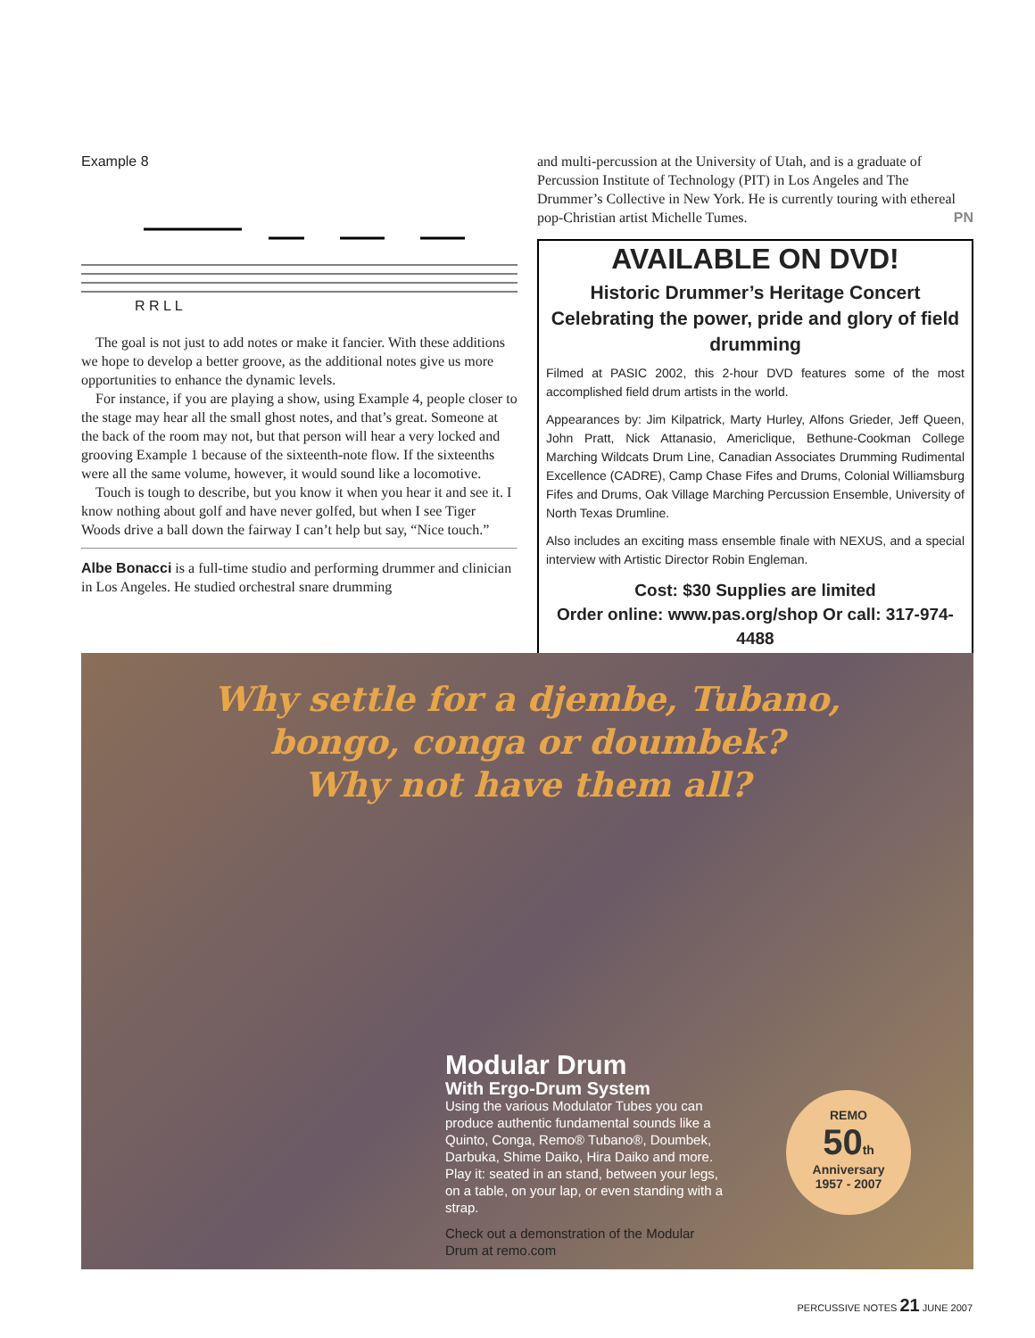Example 8
R R L L
The goal is not just to add notes or make it fancier. With these additions we hope to develop a better groove, as the additional notes give us more opportunities to enhance the dynamic levels.
For instance, if you are playing a show, using Example 4, people closer to the stage may hear all the small ghost notes, and that’s great. Someone at the back of the room may not, but that person will hear a very locked and grooving Example 1 because of the sixteenth-note flow. If the sixteenths were all the same volume, however, it would sound like a locomotive.
Touch is tough to describe, but you know it when you hear it and see it. I know nothing about golf and have never golfed, but when I see Tiger Woods drive a ball down the fairway I can’t help but say, “Nice touch.”
Albe Bonacci is a full-time studio and performing drummer and clinician in Los Angeles. He studied orchestral snare drumming
and multi-percussion at the University of Utah, and is a graduate of Percussion Institute of Technology (PIT) in Los Angeles and The Drummer’s Collective in New York. He is currently touring with ethereal pop-Christian artist Michelle Tumes. PN
AVAILABLE ON DVD!
Historic Drummer’s Heritage Concert Celebrating the power, pride and glory of field drumming
Filmed at PASIC 2002, this 2-hour DVD features some of the most accomplished field drum artists in the world.
Appearances by: Jim Kilpatrick, Marty Hurley, Alfons Grieder, Jeff Queen, John Pratt, Nick Attanasio, Americlique, Bethune-Cookman College Marching Wildcats Drum Line, Canadian Associates Drumming Rudimental Excellence (CADRE), Camp Chase Fifes and Drums, Colonial Williamsburg Fifes and Drums, Oak Village Marching Percussion Ensemble, University of North Texas Drumline.
Also includes an exciting mass ensemble finale with NEXUS, and a special interview with Artistic Director Robin Engleman.
Cost: $30 Supplies are limited
Order online: www.pas.org/shop Or call: 317-974-4488
Why settle for a djembe, Tubano,
bongo, conga or doumbek?
Why not have them all?
Modular Drum
With Ergo-Drum System
Using the various Modulator Tubes you can produce authentic fundamental sounds like a Quinto, Conga, Remo® Tubano®, Doumbek, Darbuka, Shime Daiko, Hira Daiko and more. Play it: seated in an stand, between your legs, on a table, on your lap, or even standing with a strap.
Check out a demonstration of the Modular Drum at remo.com
REMO
50th
Anniversary
1957 - 2007
PERCUSSIVE NOTES 21 JUNE 2007